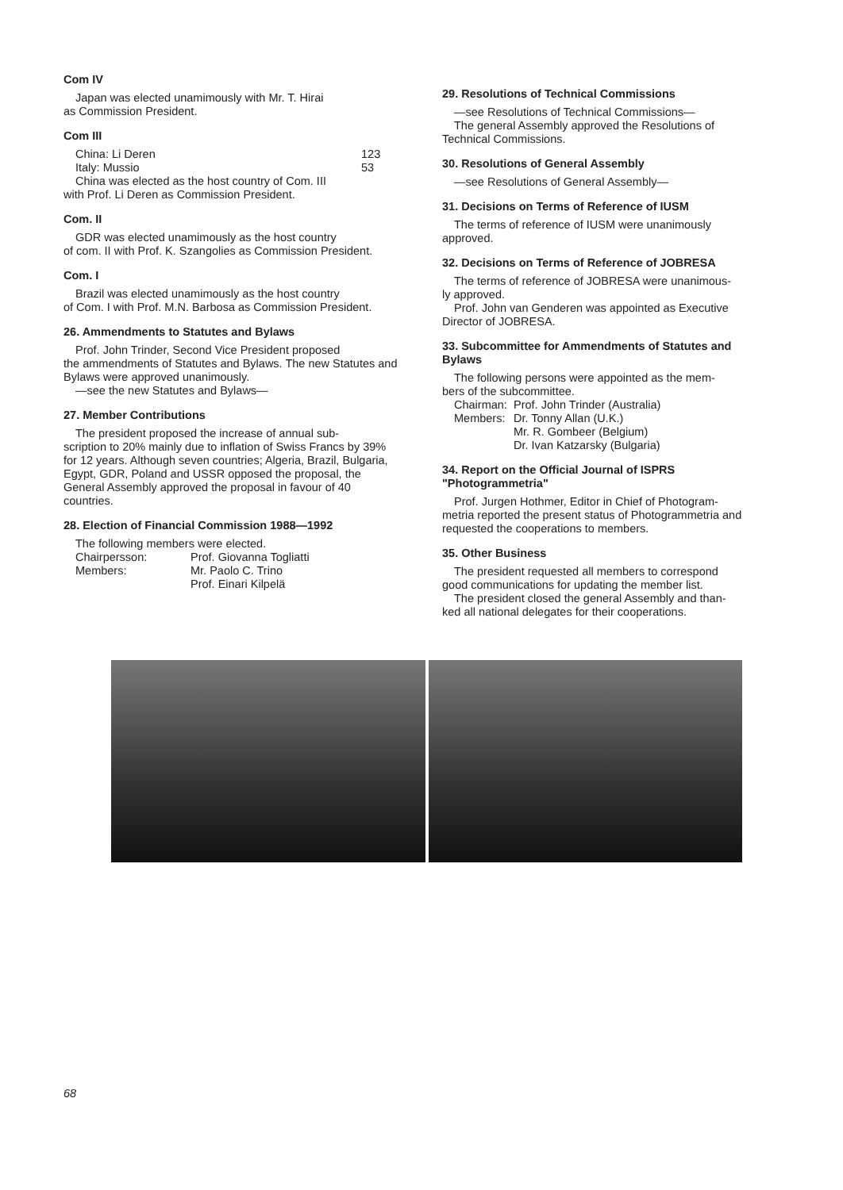Com IV
Japan was elected unamimously with Mr. T. Hirai
as Commission President.
Com III
China: Li Deren 123
Italy: Mussio 53
China was elected as the host country of Com. III
with Prof. Li Deren as Commission President.
Com. II
GDR was elected unamimously as the host country
of com. II with Prof. K. Szangolies as Commission President.
Com. I
Brazil was elected unamimously as the host country
of Com. I with Prof. M.N. Barbosa as Commission President.
26. Ammendments to Statutes and Bylaws
Prof. John Trinder, Second Vice President proposed
the ammendments of Statutes and Bylaws. The new Statutes and Bylaws were approved unanimously.
—see the new Statutes and Bylaws—
27. Member Contributions
The president proposed the increase of annual sub-
scription to 20% mainly due to inflation of Swiss Francs by 39% for 12 years. Although seven countries; Algeria, Brazil, Bulgaria, Egypt, GDR, Poland and USSR opposed the proposal, the General Assembly approved the proposal in favour of 40 countries.
28. Election of Financial Commission 1988—1992
The following members were elected.
Chairpersson: Prof. Giovanna Togliatti
Members: Mr. Paolo C. Trino
Prof. Einari Kilpelä
29. Resolutions of Technical Commissions
—see Resolutions of Technical Commissions—
The general Assembly approved the Resolutions of
Technical Commissions.
30. Resolutions of General Assembly
—see Resolutions of General Assembly—
31. Decisions on Terms of Reference of IUSM
The terms of reference of IUSM were unanimously
approved.
32. Decisions on Terms of Reference of JOBRESA
The terms of reference of JOBRESA were unanimous-
ly approved.
Prof. John van Genderen was appointed as Executive
Director of JOBRESA.
33. Subcommittee for Ammendments of Statutes and Bylaws
The following persons were appointed as the mem-
bers of the subcommittee.
Chairman: Prof. John Trinder (Australia)
Members: Dr. Tonny Allan (U.K.)
Mr. R. Gombeer (Belgium)
Dr. Ivan Katzarsky (Bulgaria)
34. Report on the Official Journal of ISPRS "Photogrammetria"
Prof. Jurgen Hothmer, Editor in Chief of Photogram-
metria reported the present status of Photogrammetria and requested the cooperations to members.
35. Other Business
The president requested all members to correspond
good communications for updating the member list.
The president closed the general Assembly and than-
ked all national delegates for their cooperations.
68